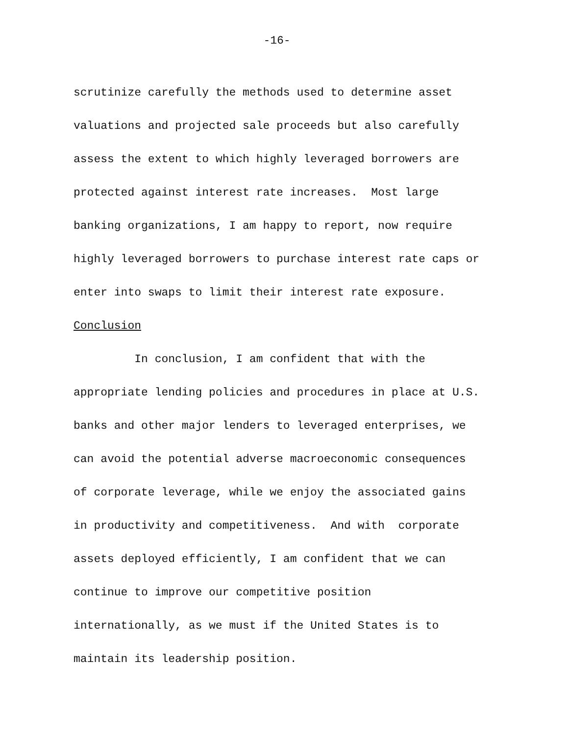-16-
scrutinize carefully the methods used to determine asset
valuations and projected sale proceeds but also carefully
assess the extent to which highly leveraged borrowers are
protected against interest rate increases. Most large
banking organizations, I am happy to report, now require
highly leveraged borrowers to purchase interest rate caps or
enter into swaps to limit their interest rate exposure.
Conclusion
In conclusion, I am confident that with the
appropriate lending policies and procedures in place at U.S.
banks and other major lenders to leveraged enterprises, we
can avoid the potential adverse macroeconomic consequences
of corporate leverage, while we enjoy the associated gains
in productivity and competitiveness. And with corporate
assets deployed efficiently, I am confident that we can
continue to improve our competitive position
internationally, as we must if the United States is to
maintain its leadership position.